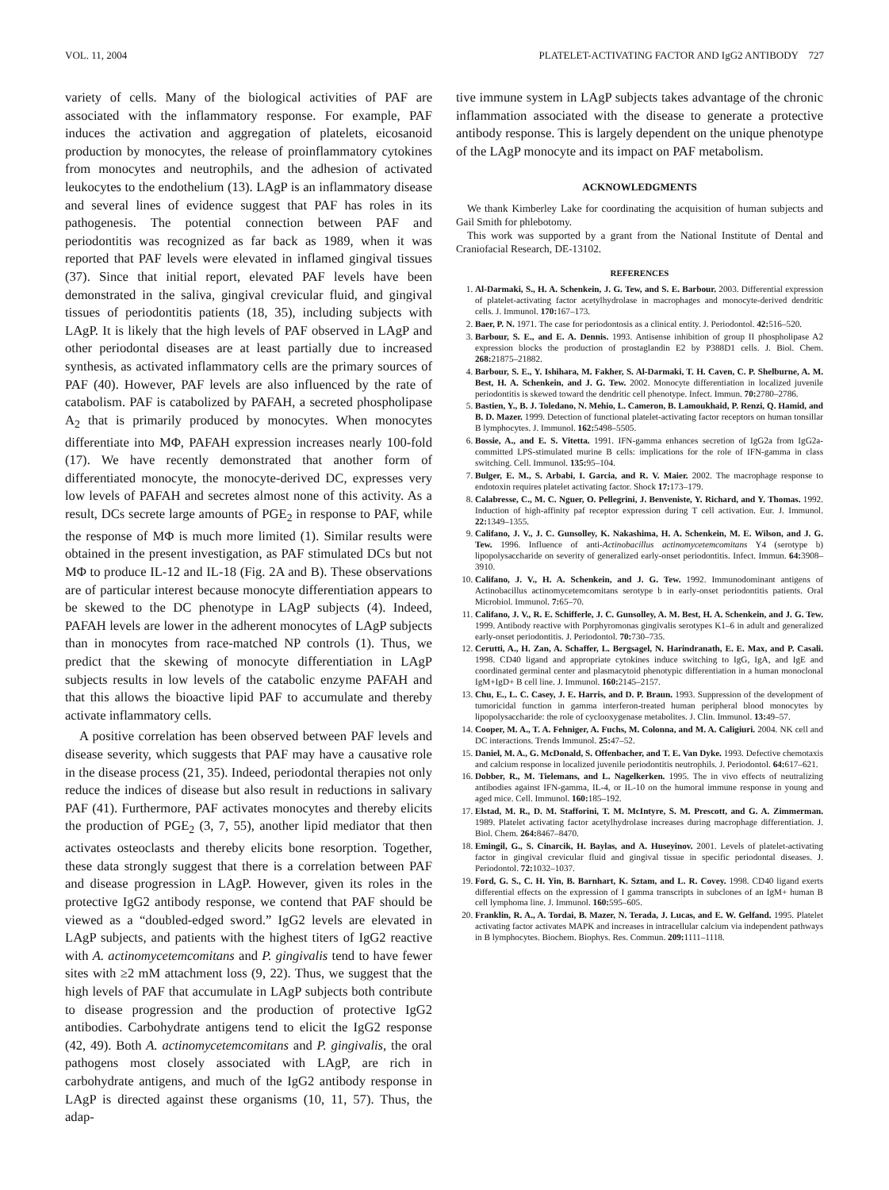VOL. 11, 2004 PLATELET-ACTIVATING FACTOR AND IgG2 ANTIBODY 727
variety of cells. Many of the biological activities of PAF are associated with the inflammatory response. For example, PAF induces the activation and aggregation of platelets, eicosanoid production by monocytes, the release of proinflammatory cytokines from monocytes and neutrophils, and the adhesion of activated leukocytes to the endothelium (13). LAgP is an inflammatory disease and several lines of evidence suggest that PAF has roles in its pathogenesis. The potential connection between PAF and periodontitis was recognized as far back as 1989, when it was reported that PAF levels were elevated in inflamed gingival tissues (37). Since that initial report, elevated PAF levels have been demonstrated in the saliva, gingival crevicular fluid, and gingival tissues of periodontitis patients (18, 35), including subjects with LAgP. It is likely that the high levels of PAF observed in LAgP and other periodontal diseases are at least partially due to increased synthesis, as activated inflammatory cells are the primary sources of PAF (40). However, PAF levels are also influenced by the rate of catabolism. PAF is catabolized by PAFAH, a secreted phospholipase A<sub>2</sub> that is primarily produced by monocytes. When monocytes differentiate into MΦ, PAFAH expression increases nearly 100-fold (17). We have recently demonstrated that another form of differentiated monocyte, the monocyte-derived DC, expresses very low levels of PAFAH and secretes almost none of this activity. As a result, DCs secrete large amounts of PGE<sub>2</sub> in response to PAF, while the response of MΦ is much more limited (1). Similar results were obtained in the present investigation, as PAF stimulated DCs but not MΦ to produce IL-12 and IL-18 (Fig. 2A and B). These observations are of particular interest because monocyte differentiation appears to be skewed to the DC phenotype in LAgP subjects (4). Indeed, PAFAH levels are lower in the adherent monocytes of LAgP subjects than in monocytes from race-matched NP controls (1). Thus, we predict that the skewing of monocyte differentiation in LAgP subjects results in low levels of the catabolic enzyme PAFAH and that this allows the bioactive lipid PAF to accumulate and thereby activate inflammatory cells.
A positive correlation has been observed between PAF levels and disease severity, which suggests that PAF may have a causative role in the disease process (21, 35). Indeed, periodontal therapies not only reduce the indices of disease but also result in reductions in salivary PAF (41). Furthermore, PAF activates monocytes and thereby elicits the production of PGE<sub>2</sub> (3, 7, 55), another lipid mediator that then activates osteoclasts and thereby elicits bone resorption. Together, these data strongly suggest that there is a correlation between PAF and disease progression in LAgP. However, given its roles in the protective IgG2 antibody response, we contend that PAF should be viewed as a “doubled-edged sword.” IgG2 levels are elevated in LAgP subjects, and patients with the highest titers of IgG2 reactive with A. actinomycetemcomitans and P. gingivalis tend to have fewer sites with ≥2 mM attachment loss (9, 22). Thus, we suggest that the high levels of PAF that accumulate in LAgP subjects both contribute to disease progression and the production of protective IgG2 antibodies. Carbohydrate antigens tend to elicit the IgG2 response (42, 49). Both A. actinomycetemcomitans and P. gingivalis, the oral pathogens most closely associated with LAgP, are rich in carbohydrate antigens, and much of the IgG2 antibody response in LAgP is directed against these organisms (10, 11, 57). Thus, the adap-
tive immune system in LAgP subjects takes advantage of the chronic inflammation associated with the disease to generate a protective antibody response. This is largely dependent on the unique phenotype of the LAgP monocyte and its impact on PAF metabolism.
ACKNOWLEDGMENTS
We thank Kimberley Lake for coordinating the acquisition of human subjects and Gail Smith for phlebotomy.
This work was supported by a grant from the National Institute of Dental and Craniofacial Research, DE-13102.
REFERENCES
1. Al-Darmaki, S., H. A. Schenkein, J. G. Tew, and S. E. Barbour. 2003. Differential expression of platelet-activating factor acetylhydrolase in macrophages and monocyte-derived dendritic cells. J. Immunol. 170: 167–173.
2. Baer, P. N. 1971. The case for periodontosis as a clinical entity. J. Periodontol. 42: 516–520.
3. Barbour, S. E., and E. A. Dennis. 1993. Antisense inhibition of group II phospholipase A2 expression blocks the production of prostaglandin E2 by P388D1 cells. J. Biol. Chem. 268: 21875–21882.
4. Barbour, S. E., Y. Ishihara, M. Fakher, S. Al-Darmaki, T. H. Caven, C. P. Shelburne, A. M. Best, H. A. Schenkein, and J. G. Tew. 2002. Monocyte differentiation in localized juvenile periodontitis is skewed toward the dendritic cell phenotype. Infect. Immun. 70: 2780–2786.
5. Bastien, Y., B. J. Toledano, N. Mehio, L. Cameron, B. Lamoukhaid, P. Renzi, Q. Hamid, and B. D. Mazer. 1999. Detection of functional platelet-activating factor receptors on human tonsillar B lymphocytes. J. Immunol. 162: 5498–5505.
6. Bossie, A., and E. S. Vitetta. 1991. IFN-gamma enhances secretion of IgG2a from IgG2a-committed LPS-stimulated murine B cells: implications for the role of IFN-gamma in class switching. Cell. Immunol. 135: 95–104.
7. Bulger, E. M., S. Arbabi, I. Garcia, and R. V. Maier. 2002. The macrophage response to endotoxin requires platelet activating factor. Shock 17: 173–179.
8. Calabresse, C., M. C. Nguer, O. Pellegrini, J. Benveniste, Y. Richard, and Y. Thomas. 1992. Induction of high-affinity paf receptor expression during T cell activation. Eur. J. Immunol. 22: 1349–1355.
9. Califano, J. V., J. C. Gunsolley, K. Nakashima, H. A. Schenkein, M. E. Wilson, and J. G. Tew. 1996. Influence of anti-Actinobacillus actinomycetemcomitans Y4 (serotype b) lipopolysaccharide on severity of generalized early-onset periodontitis. Infect. Immun. 64: 3908–3910.
10. Califano, J. V., H. A. Schenkein, and J. G. Tew. 1992. Immunodominant antigens of Actinobacillus actinomycetemcomitans serotype b in early-onset periodontitis patients. Oral Microbiol. Immunol. 7: 65–70.
11. Califano, J. V., R. E. Schifferle, J. C. Gunsolley, A. M. Best, H. A. Schenkein, and J. G. Tew. 1999. Antibody reactive with Porphyromonas gingivalis serotypes K1–6 in adult and generalized early-onset periodontitis. J. Periodontol. 70: 730–735.
12. Cerutti, A., H. Zan, A. Schaffer, L. Bergsagel, N. Harindranath, E. E. Max, and P. Casali. 1998. CD40 ligand and appropriate cytokines induce switching to IgG, IgA, and IgE and coordinated germinal center and plasmacytoid phenotypic differentiation in a human monoclonal IgM+IgD+ B cell line. J. Immunol. 160: 2145–2157.
13. Chu, E., L. C. Casey, J. E. Harris, and D. P. Braun. 1993. Suppression of the development of tumoricidal function in gamma interferon-treated human peripheral blood monocytes by lipopolysaccharide: the role of cyclooxygenase metabolites. J. Clin. Immunol. 13: 49–57.
14. Cooper, M. A., T. A. Fehniger, A. Fuchs, M. Colonna, and M. A. Caligiuri. 2004. NK cell and DC interactions. Trends Immunol. 25: 47–52.
15. Daniel, M. A., G. McDonald, S. Offenbacher, and T. E. Van Dyke. 1993. Defective chemotaxis and calcium response in localized juvenile periodontitis neutrophils. J. Periodontol. 64: 617–621.
16. Dobber, R., M. Tielemans, and L. Nagelkerken. 1995. The in vivo effects of neutralizing antibodies against IFN-gamma, IL-4, or IL-10 on the humoral immune response in young and aged mice. Cell. Immunol. 160: 185–192.
17. Elstad, M. R., D. M. Stafforini, T. M. McIntyre, S. M. Prescott, and G. A. Zimmerman. 1989. Platelet activating factor acetylhydrolase increases during macrophage differentiation. J. Biol. Chem. 264: 8467–8470.
18. Emingil, G., S. Cinarcik, H. Baylas, and A. Huseyinov. 2001. Levels of platelet-activating factor in gingival crevicular fluid and gingival tissue in specific periodontal diseases. J. Periodontol. 72: 1032–1037.
19. Ford, G. S., C. H. Yin, B. Barnhart, K. Sztam, and L. R. Covey. 1998. CD40 ligand exerts differential effects on the expression of I gamma transcripts in subclones of an IgM+ human B cell lymphoma line. J. Immunol. 160: 595–605.
20. Franklin, R. A., A. Tordai, B. Mazer, N. Terada, J. Lucas, and E. W. Gelfand. 1995. Platelet activating factor activates MAPK and increases in intracellular calcium via independent pathways in B lymphocytes. Biochem. Biophys. Res. Commun. 209: 1111–1118.